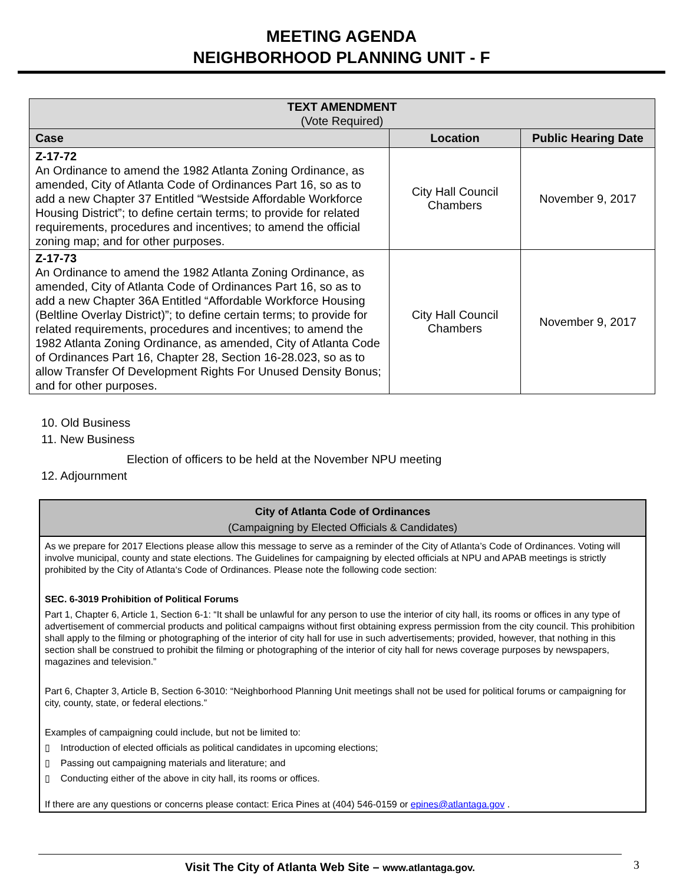MEETING AGENDA
NEIGHBORHOOD PLANNING UNIT - F
| TEXT AMENDMENT (Vote Required) | | |
| --- | --- | --- |
| Case | Location | Public Hearing Date |
| Z-17-72 An Ordinance to amend the 1982 Atlanta Zoning Ordinance, as amended, City of Atlanta Code of Ordinances Part 16, so as to add a new Chapter 37 Entitled “Westside Affordable Workforce Housing District”; to define certain terms; to provide for related requirements, procedures and incentives; to amend the official zoning map; and for other purposes. | City Hall Council Chambers | November 9, 2017 |
| Z-17-73 An Ordinance to amend the 1982 Atlanta Zoning Ordinance, as amended, City of Atlanta Code of Ordinances Part 16, so as to add a new Chapter 36A Entitled “Affordable Workforce Housing (Beltline Overlay District)”; to define certain terms; to provide for related requirements, procedures and incentives; to amend the 1982 Atlanta Zoning Ordinance, as amended, City of Atlanta Code of Ordinances Part 16, Chapter 28, Section 16-28.023, so as to allow Transfer Of Development Rights For Unused Density Bonus; and for other purposes. | City Hall Council Chambers | November 9, 2017 |
10. Old Business
11. New Business
Election of officers to be held at the November NPU meeting
12. Adjournment
City of Atlanta Code of Ordinances
(Campaigning by Elected Officials & Candidates)
As we prepare for 2017 Elections please allow this message to serve as a reminder of the City of Atlanta’s Code of Ordinances. Voting will involve municipal, county and state elections. The Guidelines for campaigning by elected officials at NPU and APAB meetings is strictly prohibited by the City of Atlanta‘s Code of Ordinances. Please note the following code section:
SEC. 6-3019 Prohibition of Political Forums
Part 1, Chapter 6, Article 1, Section 6-1: “It shall be unlawful for any person to use the interior of city hall, its rooms or offices in any type of advertisement of commercial products and political campaigns without first obtaining express permission from the city council. This prohibition shall apply to the filming or photographing of the interior of city hall for use in such advertisements; provided, however, that nothing in this section shall be construed to prohibit the filming or photographing of the interior of city hall for news coverage purposes by newspapers, magazines and television.”
Part 6, Chapter 3, Article B, Section 6-3010: “Neighborhood Planning Unit meetings shall not be used for political forums or campaigning for city, county, state, or federal elections.”
Examples of campaigning could include, but not be limited to:
▯ Introduction of elected officials as political candidates in upcoming elections;
▯ Passing out campaigning materials and literature; and
▯ Conducting either of the above in city hall, its rooms or offices.
If there are any questions or concerns please contact: Erica Pines at (404) 546-0159 or epines@atlantaga.gov .
Visit The City of Atlanta Web Site – www.atlantaga.gov. 3